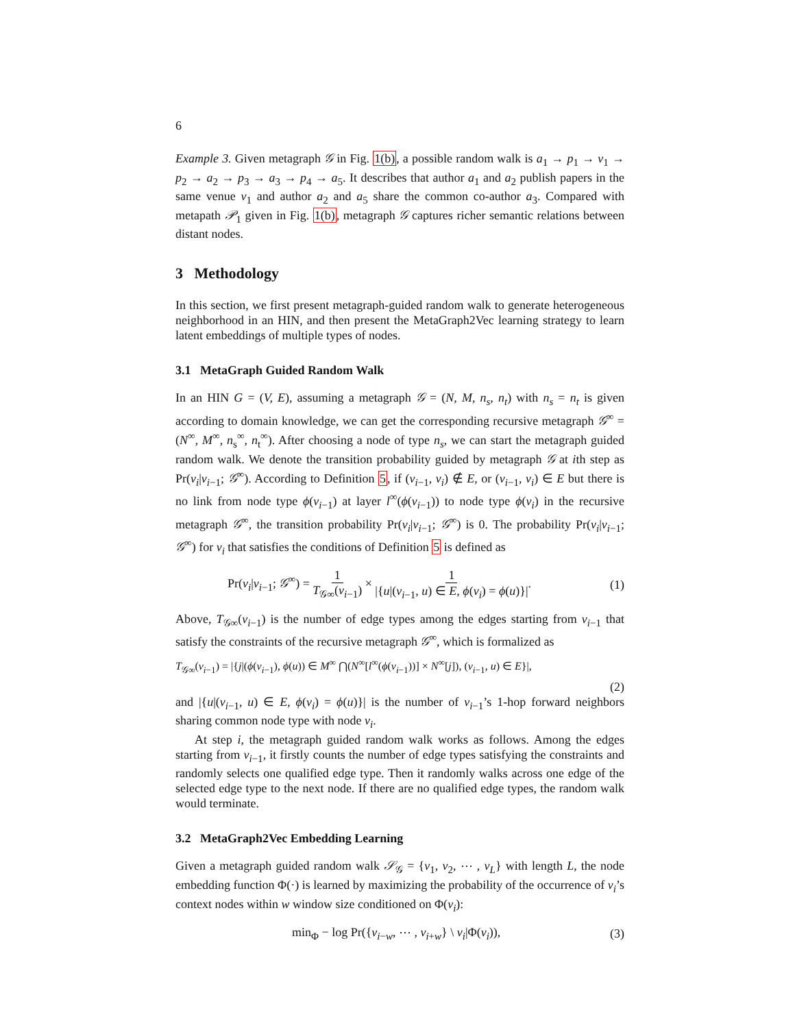6
Example 3. Given metagraph 𝒢 in Fig. 1(b), a possible random walk is a<sub>1</sub> → p<sub>1</sub> → v<sub>1</sub> → p<sub>2</sub> → a<sub>2</sub> → p<sub>3</sub> → a<sub>3</sub> → p<sub>4</sub> → a<sub>5</sub>. It describes that author a<sub>1</sub> and a<sub>2</sub> publish papers in the same venue v<sub>1</sub> and author a<sub>2</sub> and a<sub>5</sub> share the common co-author a<sub>3</sub>. Compared with metapath 𝒫<sub>1</sub> given in Fig. 1(b), metagraph 𝒢 captures richer semantic relations between distant nodes.
3 Methodology
In this section, we first present metagraph-guided random walk to generate heterogeneous neighborhood in an HIN, and then present the MetaGraph2Vec learning strategy to learn latent embeddings of multiple types of nodes.
3.1 MetaGraph Guided Random Walk
In an HIN G = (V, E), assuming a metagraph 𝒢 = (N, M, n<sub>s</sub>, n<sub>t</sub>) with n<sub>s</sub> = n<sub>t</sub> is given according to domain knowledge, we can get the corresponding recursive metagraph 𝒢<sup>∞</sup> = (N<sup>∞</sup>, M<sup>∞</sup>, n<sub>s</sub><sup>∞</sup>, n<sub>t</sub><sup>∞</sup>). After choosing a node of type n<sub>s</sub>, we can start the metagraph guided random walk. We denote the transition probability guided by metagraph 𝒢 at ith step as Pr(v<sub>i</sub>|v<sub>i−1</sub>; 𝒢<sup>∞</sup>). According to Definition 5, if (v<sub>i−1</sub>, v<sub>i</sub>) ∉ E, or (v<sub>i−1</sub>, v<sub>i</sub>) ∈ E but there is no link from node type ϕ(v<sub>i−1</sub>) at layer l<sup>∞</sup>(ϕ(v<sub>i−1</sub>)) to node type ϕ(v<sub>i</sub>) in the recursive metagraph 𝒢<sup>∞</sup>, the transition probability Pr(v<sub>i</sub>|v<sub>i−1</sub>; 𝒢<sup>∞</sup>) is 0. The probability Pr(v<sub>i</sub>|v<sub>i−1</sub>; 𝒢<sup>∞</sup>) for v<sub>i</sub> that satisfies the conditions of Definition 5 is defined as
Pr(v<sub>i</sub>|v<sub>i−1</sub>; 𝒢<sup>∞</sup>) = 1 T<sub>𝒢∞</sub>(v<sub>i−1</sub>) × 1 |{u|(v<sub>i−1</sub>, u) ∈ E, ϕ(v<sub>i</sub>) = ϕ(u)}|. (1)
Above, T<sub>𝒢∞</sub>(v<sub>i−1</sub>) is the number of edge types among the edges starting from v<sub>i−1</sub> that satisfy the constraints of the recursive metagraph 𝒢<sup>∞</sup>, which is formalized as
T<sub>𝒢∞</sub>(v<sub>i−1</sub>) = |{j|(ϕ(v<sub>i−1</sub>), ϕ(u)) ∈ M<sup>∞</sup> ⋂(N<sup>∞</sup>[l<sup>∞</sup>(ϕ(v<sub>i−1</sub>))] × N<sup>∞</sup>[j]), (v<sub>i−1</sub>, u) ∈ E}|,
(2)
and |{u|(v<sub>i−1</sub>, u) ∈ E, ϕ(v<sub>i</sub>) = ϕ(u)}| is the number of v<sub>i−1</sub>’s 1-hop forward neighbors sharing common node type with node v<sub>i</sub>.
At step i, the metagraph guided random walk works as follows. Among the edges starting from v<sub>i−1</sub>, it firstly counts the number of edge types satisfying the constraints and randomly selects one qualified edge type. Then it randomly walks across one edge of the selected edge type to the next node. If there are no qualified edge types, the random walk would terminate.
3.2 MetaGraph2Vec Embedding Learning
Given a metagraph guided random walk 𝒮<sub>𝒢</sub> = {v<sub>1</sub>, v<sub>2</sub>, ⋯ , v<sub>L</sub>} with length L, the node embedding function Φ(·) is learned by maximizing the probability of the occurrence of v<sub>i</sub>’s context nodes within w window size conditioned on Φ(v<sub>i</sub>):
min<sub>Φ</sub> − log Pr({v<sub>i−w</sub>, ⋯ , v<sub>i+w</sub>} \ v<sub>i</sub>|Φ(v<sub>i</sub>)), (3)